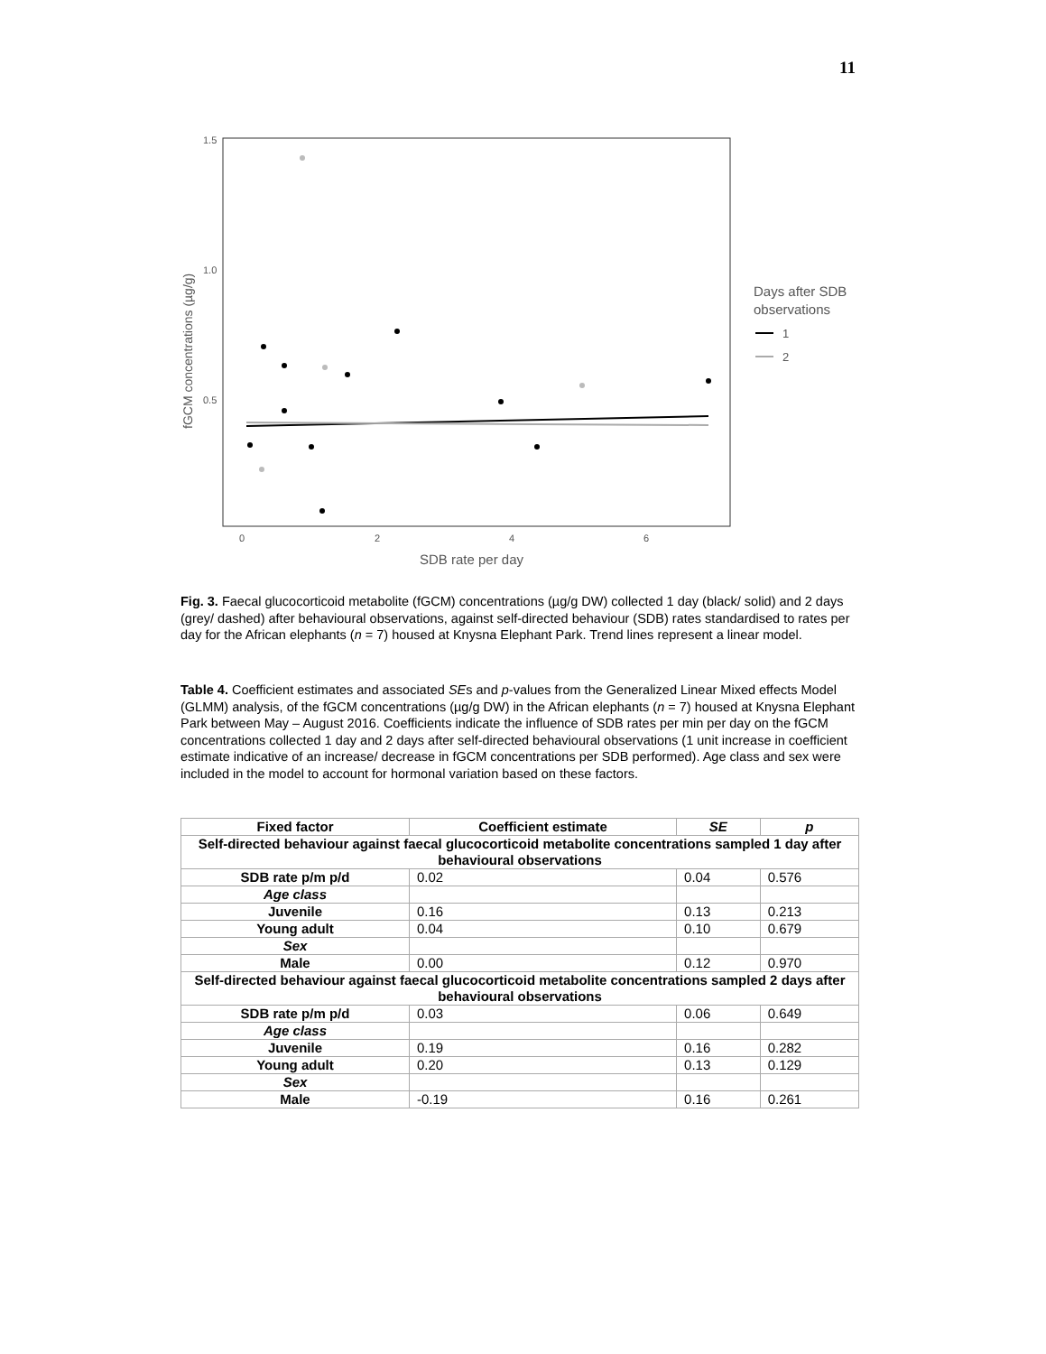11
1.5
1.0
0.5
0
2
4
6
SDB rate per day
fGCM concentrations (µg/g)
Days after SDB
observations
1
2
Fig. 3. Faecal glucocorticoid metabolite (fGCM) concentrations (µg/g DW) collected 1 day (black/ solid) and 2 days (grey/ dashed) after behavioural observations, against self-directed behaviour (SDB) rates standardised to rates per day for the African elephants (n = 7) housed at Knysna Elephant Park. Trend lines represent a linear model.
Table 4. Coefficient estimates and associated SEs and p-values from the Generalized Linear Mixed effects Model (GLMM) analysis, of the fGCM concentrations (µg/g DW) in the African elephants (n = 7) housed at Knysna Elephant Park between May – August 2016. Coefficients indicate the influence of SDB rates per min per day on the fGCM concentrations collected 1 day and 2 days after self-directed behavioural observations (1 unit increase in coefficient estimate indicative of an increase/ decrease in fGCM concentrations per SDB performed). Age class and sex were included in the model to account for hormonal variation based on these factors.
| Fixed factor | Coefficient estimate | SE | p |
| --- | --- | --- | --- |
| Self-directed behaviour against faecal glucocorticoid metabolite concentrations sampled 1 day after behavioural observations | | | |
| SDB rate p/m p/d | 0.02 | 0.04 | 0.576 |
| Age class | | | |
| Juvenile | 0.16 | 0.13 | 0.213 |
| Young adult | 0.04 | 0.10 | 0.679 |
| Sex | | | |
| Male | 0.00 | 0.12 | 0.970 |
| Self-directed behaviour against faecal glucocorticoid metabolite concentrations sampled 2 days after behavioural observations | | | |
| SDB rate p/m p/d | 0.03 | 0.06 | 0.649 |
| Age class | | | |
| Juvenile | 0.19 | 0.16 | 0.282 |
| Young adult | 0.20 | 0.13 | 0.129 |
| Sex | | | |
| Male | -0.19 | 0.16 | 0.261 |